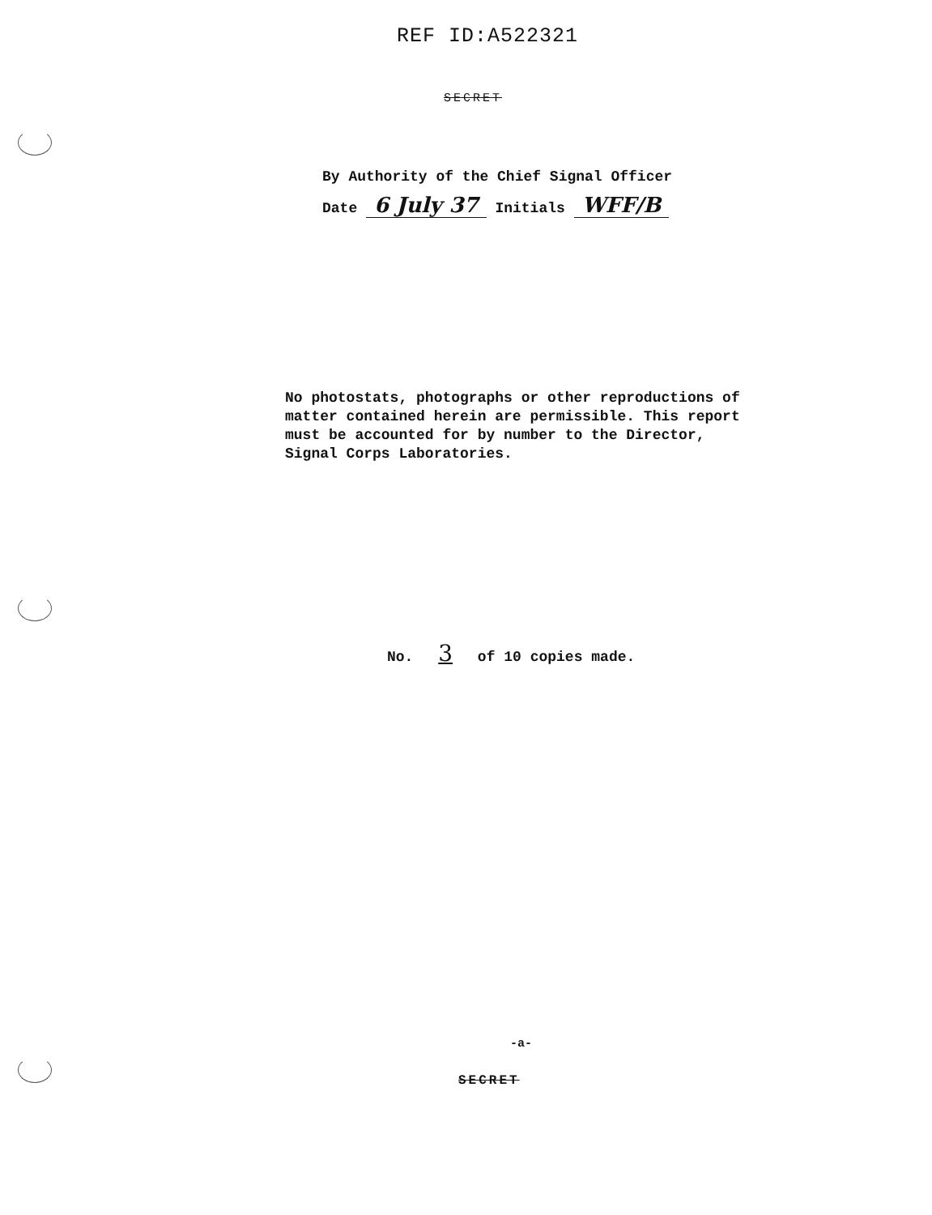REF ID:A522321
SECRET
By Authority of the Chief Signal Officer
Date 6 July 37 Initials WFF/B
No photostats, photographs or other reproductions of matter contained herein are permissible. This report must be accounted for by number to the Director, Signal Corps Laboratories.
No. 3 of 10 copies made.
-a-
SECRET